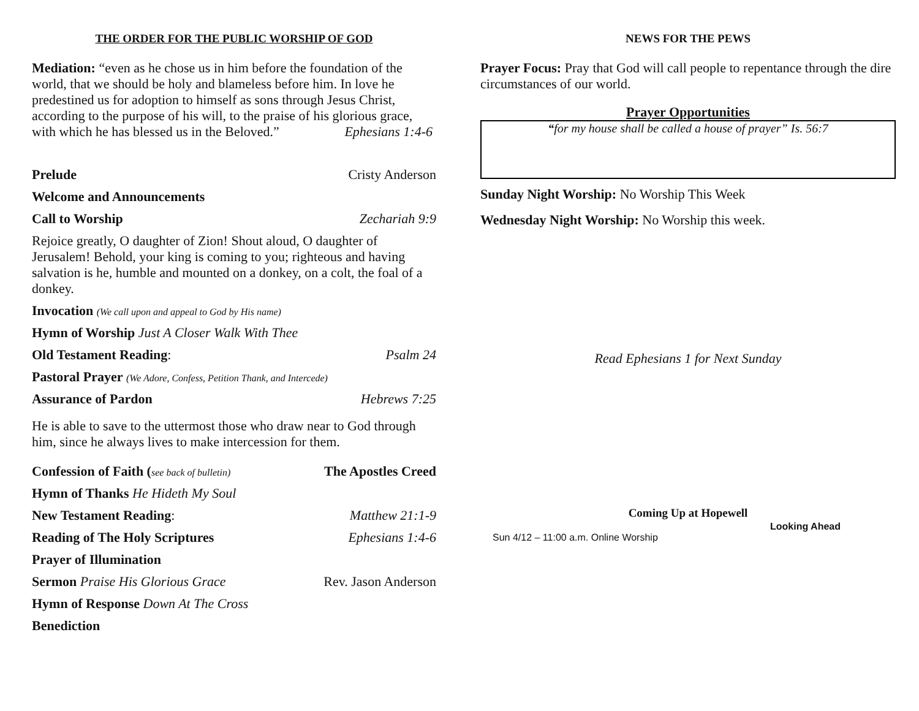THE ORDER FOR THE PUBLIC WORSHIP OF GOD
Mediation: “even as he chose us in him before the foundation of the world, that we should be holy and blameless before him. In love he predestined us for adoption to himself as sons through Jesus Christ, according to the purpose of his will, to the praise of his glorious grace, with which he has blessed us in the Beloved.” Ephesians 1:4-6
Prelude Cristy Anderson
Welcome and Announcements
Call to Worship Zechariah 9:9
Rejoice greatly, O daughter of Zion! Shout aloud, O daughter of Jerusalem! Behold, your king is coming to you; righteous and having salvation is he, humble and mounted on a donkey, on a colt, the foal of a donkey.
Invocation (We call upon and appeal to God by His name)
Hymn of Worship Just A Closer Walk With Thee
Old Testament Reading: Psalm 24
Pastoral Prayer (We Adore, Confess, Petition Thank, and Intercede)
Assurance of Pardon Hebrews 7:25
He is able to save to the uttermost those who draw near to God through him, since he always lives to make intercession for them.
Confession of Faith (see back of bulletin) The Apostles Creed
Hymn of Thanks He Hideth My Soul
New Testament Reading: Matthew 21:1-9
Reading of The Holy Scriptures Ephesians 1:4-6
Prayer of Illumination
Sermon Praise His Glorious Grace Rev. Jason Anderson
Hymn of Response Down At The Cross
Benediction
NEWS FOR THE PEWS
Prayer Focus: Pray that God will call people to repentance through the dire circumstances of our world.
Prayer Opportunities
“for my house shall be called a house of prayer” Is. 56:7
Sunday Night Worship: No Worship This Week
Wednesday Night Worship: No Worship this week.
Read Ephesians 1 for Next Sunday
Coming Up at Hopewell
Sun 4/12 – 11:00 a.m. Online Worship Looking Ahead